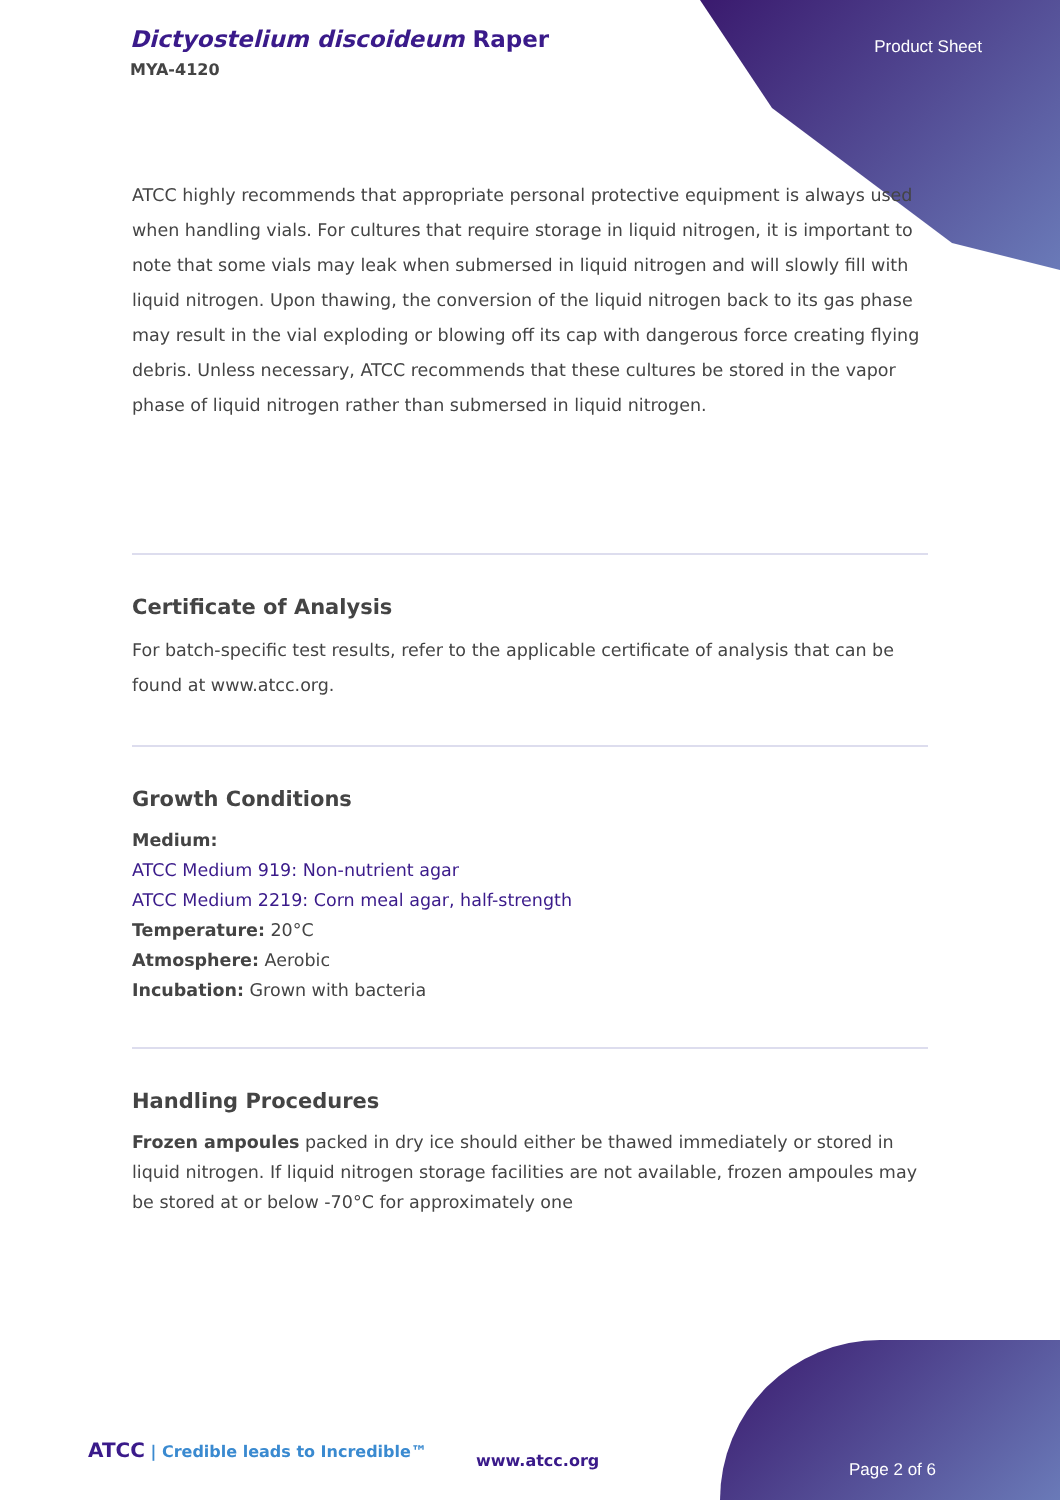Dictyostelium discoideum Raper
MYA-4120
Product Sheet
ATCC highly recommends that appropriate personal protective equipment is always used when handling vials. For cultures that require storage in liquid nitrogen, it is important to note that some vials may leak when submersed in liquid nitrogen and will slowly fill with liquid nitrogen. Upon thawing, the conversion of the liquid nitrogen back to its gas phase may result in the vial exploding or blowing off its cap with dangerous force creating flying debris. Unless necessary, ATCC recommends that these cultures be stored in the vapor phase of liquid nitrogen rather than submersed in liquid nitrogen.
Certificate of Analysis
For batch-specific test results, refer to the applicable certificate of analysis that can be found at www.atcc.org.
Growth Conditions
Medium:
ATCC Medium 919: Non-nutrient agar
ATCC Medium 2219: Corn meal agar, half-strength
Temperature: 20°C
Atmosphere: Aerobic
Incubation: Grown with bacteria
Handling Procedures
Frozen ampoules packed in dry ice should either be thawed immediately or stored in liquid nitrogen. If liquid nitrogen storage facilities are not available, frozen ampoules may be stored at or below -70°C for approximately one
ATCC | Credible leads to Incredible™
www.atcc.org Page 2 of 6